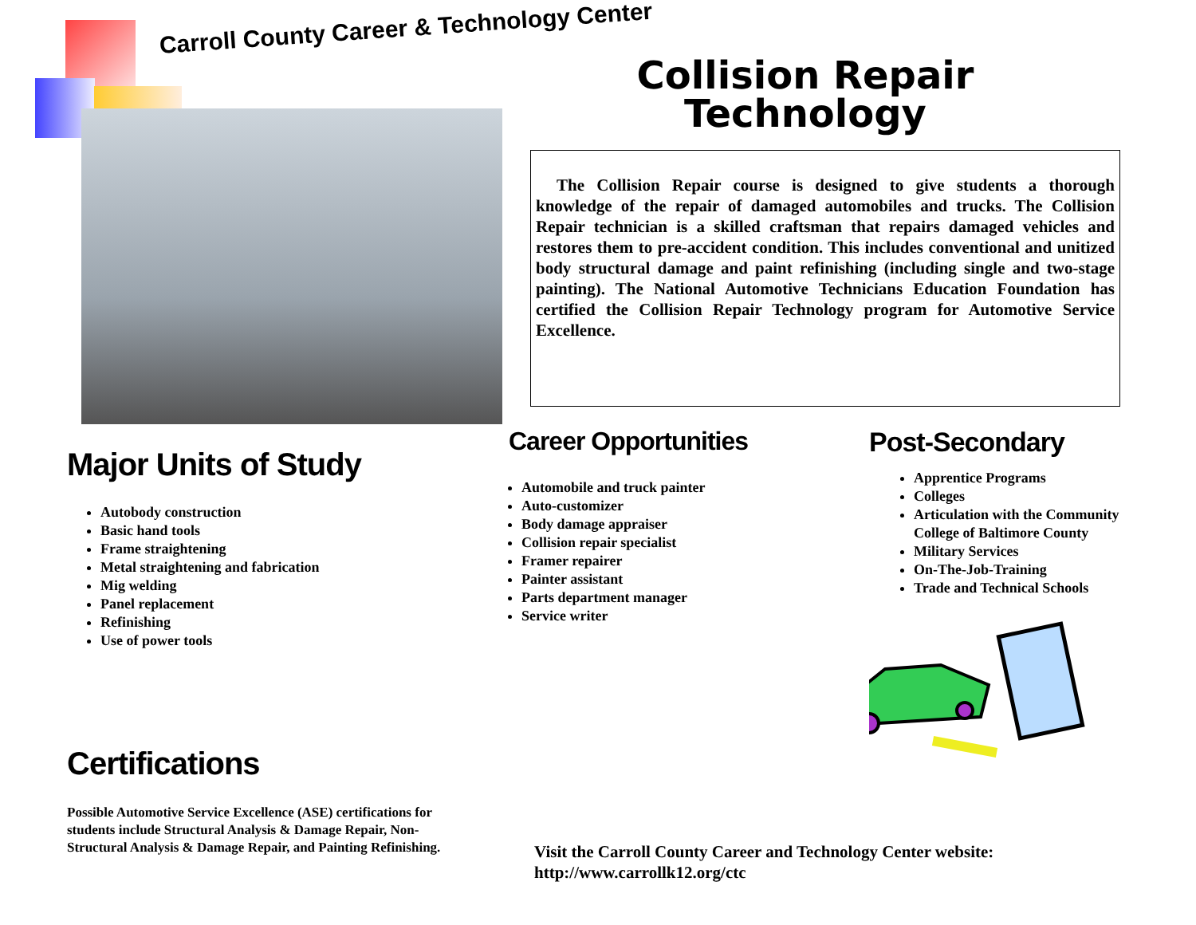Carroll County Career & Technology Center
Collision Repair Technology
The Collision Repair course is designed to give students a thorough knowledge of the repair of damaged automobiles and trucks. The Collision Repair technician is a skilled craftsman that repairs damaged vehicles and restores them to pre-accident condition. This includes conventional and unitized body structural damage and paint refinishing (including single and two-stage painting). The National Automotive Technicians Education Foundation has certified the Collision Repair Technology program for Automotive Service Excellence.
Major Units of Study
Autobody construction
Basic hand tools
Frame straightening
Metal straightening and fabrication
Mig welding
Panel replacement
Refinishing
Use of power tools
Career Opportunities
Automobile and truck painter
Auto-customizer
Body damage appraiser
Collision repair specialist
Framer repairer
Painter assistant
Parts department manager
Service writer
Post-Secondary
Apprentice Programs
Colleges
Articulation with the Community College of Baltimore County
Military Services
On-The-Job-Training
Trade and Technical Schools
Certifications
Possible Automotive Service Excellence (ASE) certifications for students include Structural Analysis & Damage Repair, Non-Structural Analysis & Damage Repair, and Painting Refinishing.
Visit the Carroll County Career and Technology Center website:
http://www.carrollk12.org/ctc